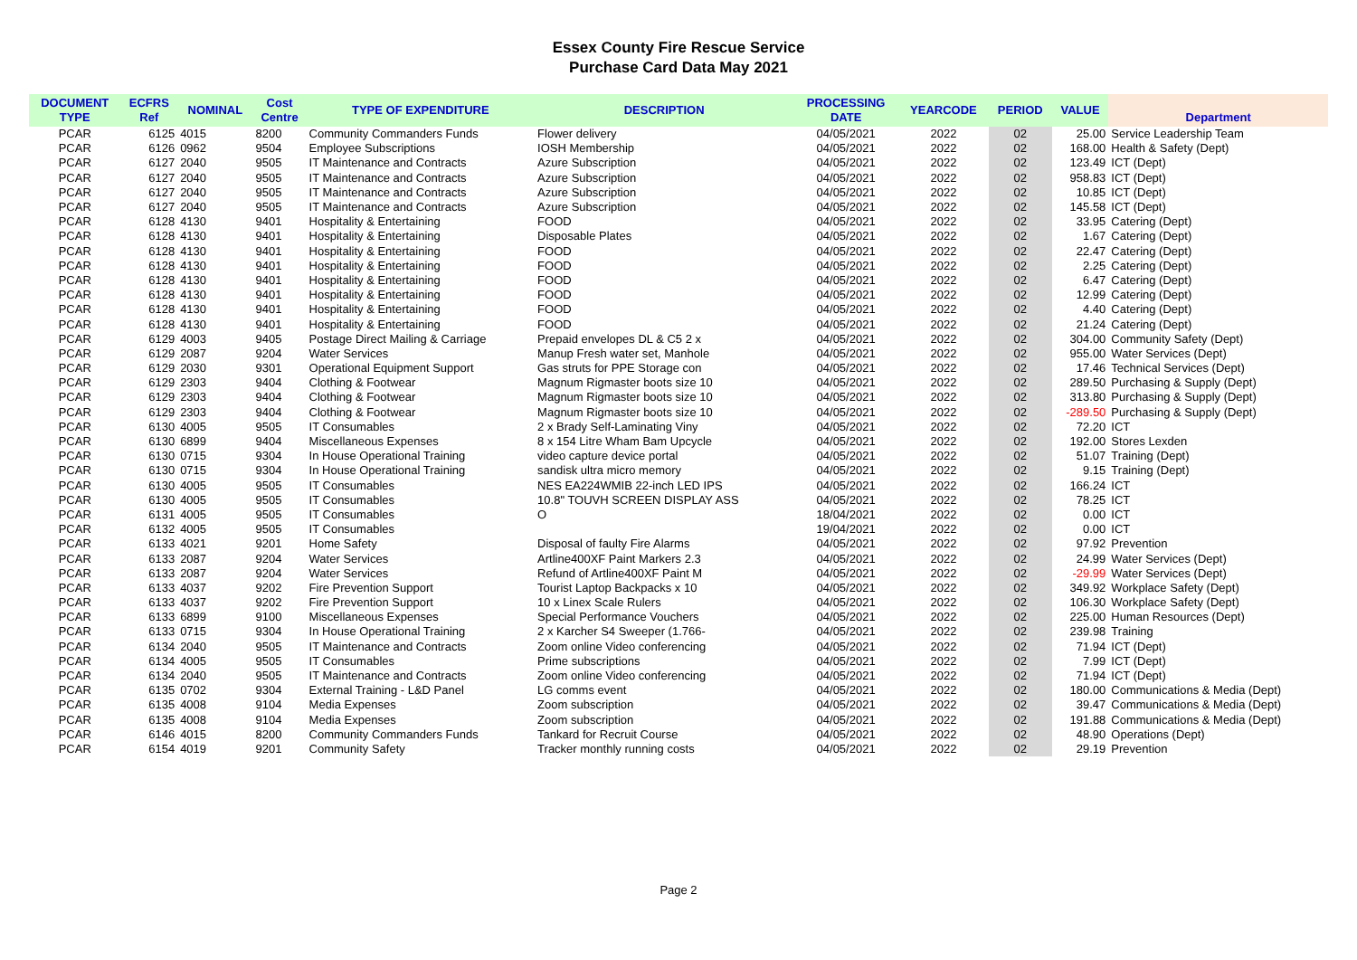Essex County Fire Rescue Service
Purchase Card Data May 2021
| DOCUMENT TYPE | ECFRS Ref | NOMINAL | Cost Centre | TYPE OF EXPENDITURE | DESCRIPTION | PROCESSING DATE | YEARCODE | PERIOD | VALUE | Department |
| --- | --- | --- | --- | --- | --- | --- | --- | --- | --- | --- |
| PCAR | 6125 | 4015 | 8200 | Community Commanders Funds | Flower delivery | 04/05/2021 | 2022 | 02 | 25.00 | Service Leadership Team |
| PCAR | 6126 | 0962 | 9504 | Employee Subscriptions | IOSH Membership | 04/05/2021 | 2022 | 02 | 168.00 | Health & Safety (Dept) |
| PCAR | 6127 | 2040 | 9505 | IT Maintenance and Contracts | Azure Subscription | 04/05/2021 | 2022 | 02 | 123.49 | ICT (Dept) |
| PCAR | 6127 | 2040 | 9505 | IT Maintenance and Contracts | Azure Subscription | 04/05/2021 | 2022 | 02 | 958.83 | ICT (Dept) |
| PCAR | 6127 | 2040 | 9505 | IT Maintenance and Contracts | Azure Subscription | 04/05/2021 | 2022 | 02 | 10.85 | ICT (Dept) |
| PCAR | 6127 | 2040 | 9505 | IT Maintenance and Contracts | Azure Subscription | 04/05/2021 | 2022 | 02 | 145.58 | ICT (Dept) |
| PCAR | 6128 | 4130 | 9401 | Hospitality & Entertaining | FOOD | 04/05/2021 | 2022 | 02 | 33.95 | Catering (Dept) |
| PCAR | 6128 | 4130 | 9401 | Hospitality & Entertaining | Disposable Plates | 04/05/2021 | 2022 | 02 | 1.67 | Catering (Dept) |
| PCAR | 6128 | 4130 | 9401 | Hospitality & Entertaining | FOOD | 04/05/2021 | 2022 | 02 | 22.47 | Catering (Dept) |
| PCAR | 6128 | 4130 | 9401 | Hospitality & Entertaining | FOOD | 04/05/2021 | 2022 | 02 | 2.25 | Catering (Dept) |
| PCAR | 6128 | 4130 | 9401 | Hospitality & Entertaining | FOOD | 04/05/2021 | 2022 | 02 | 6.47 | Catering (Dept) |
| PCAR | 6128 | 4130 | 9401 | Hospitality & Entertaining | FOOD | 04/05/2021 | 2022 | 02 | 12.99 | Catering (Dept) |
| PCAR | 6128 | 4130 | 9401 | Hospitality & Entertaining | FOOD | 04/05/2021 | 2022 | 02 | 4.40 | Catering (Dept) |
| PCAR | 6128 | 4130 | 9401 | Hospitality & Entertaining | FOOD | 04/05/2021 | 2022 | 02 | 21.24 | Catering (Dept) |
| PCAR | 6129 | 4003 | 9405 | Postage Direct Mailing & Carriage | Prepaid envelopes DL & C5 2 x | 04/05/2021 | 2022 | 02 | 304.00 | Community Safety (Dept) |
| PCAR | 6129 | 2087 | 9204 | Water Services | Manup Fresh water set, Manhole | 04/05/2021 | 2022 | 02 | 955.00 | Water Services (Dept) |
| PCAR | 6129 | 2030 | 9301 | Operational Equipment Support | Gas struts for PPE Storage con | 04/05/2021 | 2022 | 02 | 17.46 | Technical Services (Dept) |
| PCAR | 6129 | 2303 | 9404 | Clothing & Footwear | Magnum Rigmaster boots size 10 | 04/05/2021 | 2022 | 02 | 289.50 | Purchasing & Supply (Dept) |
| PCAR | 6129 | 2303 | 9404 | Clothing & Footwear | Magnum Rigmaster boots size 10 | 04/05/2021 | 2022 | 02 | 313.80 | Purchasing & Supply (Dept) |
| PCAR | 6129 | 2303 | 9404 | Clothing & Footwear | Magnum Rigmaster boots size 10 | 04/05/2021 | 2022 | 02 | -289.50 | Purchasing & Supply (Dept) |
| PCAR | 6130 | 4005 | 9505 | IT Consumables | 2 x Brady Self-Laminating Viny | 04/05/2021 | 2022 | 02 | 72.20 | ICT |
| PCAR | 6130 | 6899 | 9404 | Miscellaneous Expenses | 8 x 154 Litre Wham Bam Upcycle | 04/05/2021 | 2022 | 02 | 192.00 | Stores Lexden |
| PCAR | 6130 | 0715 | 9304 | In House Operational Training | video capture device portal | 04/05/2021 | 2022 | 02 | 51.07 | Training (Dept) |
| PCAR | 6130 | 0715 | 9304 | In House Operational Training | sandisk ultra micro memory | 04/05/2021 | 2022 | 02 | 9.15 | Training (Dept) |
| PCAR | 6130 | 4005 | 9505 | IT Consumables | NES EA224WMIB 22-inch LED IPS | 04/05/2021 | 2022 | 02 | 166.24 | ICT |
| PCAR | 6130 | 4005 | 9505 | IT Consumables | 10.8" TOUVH SCREEN DISPLAY ASS | 04/05/2021 | 2022 | 02 | 78.25 | ICT |
| PCAR | 6131 | 4005 | 9505 | IT Consumables | O | 18/04/2021 | 2022 | 02 | 0.00 | ICT |
| PCAR | 6132 | 4005 | 9505 | IT Consumables | | 19/04/2021 | 2022 | 02 | 0.00 | ICT |
| PCAR | 6133 | 4021 | 9201 | Home Safety | Disposal of faulty Fire Alarms | 04/05/2021 | 2022 | 02 | 97.92 | Prevention |
| PCAR | 6133 | 2087 | 9204 | Water Services | Artline400XF Paint Markers 2.3 | 04/05/2021 | 2022 | 02 | 24.99 | Water Services (Dept) |
| PCAR | 6133 | 2087 | 9204 | Water Services | Refund of Artline400XF Paint M | 04/05/2021 | 2022 | 02 | -29.99 | Water Services (Dept) |
| PCAR | 6133 | 4037 | 9202 | Fire Prevention Support | Tourist Laptop Backpacks x 10 | 04/05/2021 | 2022 | 02 | 349.92 | Workplace Safety (Dept) |
| PCAR | 6133 | 4037 | 9202 | Fire Prevention Support | 10 x Linex Scale Rulers | 04/05/2021 | 2022 | 02 | 106.30 | Workplace Safety (Dept) |
| PCAR | 6133 | 6899 | 9100 | Miscellaneous Expenses | Special Performance Vouchers | 04/05/2021 | 2022 | 02 | 225.00 | Human Resources (Dept) |
| PCAR | 6133 | 0715 | 9304 | In House Operational Training | 2 x Karcher S4 Sweeper (1.766- | 04/05/2021 | 2022 | 02 | 239.98 | Training |
| PCAR | 6134 | 2040 | 9505 | IT Maintenance and Contracts | Zoom online Video conferencing | 04/05/2021 | 2022 | 02 | 71.94 | ICT (Dept) |
| PCAR | 6134 | 4005 | 9505 | IT Consumables | Prime subscriptions | 04/05/2021 | 2022 | 02 | 7.99 | ICT (Dept) |
| PCAR | 6134 | 2040 | 9505 | IT Maintenance and Contracts | Zoom online Video conferencing | 04/05/2021 | 2022 | 02 | 71.94 | ICT (Dept) |
| PCAR | 6135 | 0702 | 9304 | External Training - L&D Panel | LG comms event | 04/05/2021 | 2022 | 02 | 180.00 | Communications & Media (Dept) |
| PCAR | 6135 | 4008 | 9104 | Media Expenses | Zoom subscription | 04/05/2021 | 2022 | 02 | 39.47 | Communications & Media (Dept) |
| PCAR | 6135 | 4008 | 9104 | Media Expenses | Zoom subscription | 04/05/2021 | 2022 | 02 | 191.88 | Communications & Media (Dept) |
| PCAR | 6146 | 4015 | 8200 | Community Commanders Funds | Tankard for Recruit Course | 04/05/2021 | 2022 | 02 | 48.90 | Operations (Dept) |
| PCAR | 6154 | 4019 | 9201 | Community Safety | Tracker monthly running costs | 04/05/2021 | 2022 | 02 | 29.19 | Prevention |
Page 2